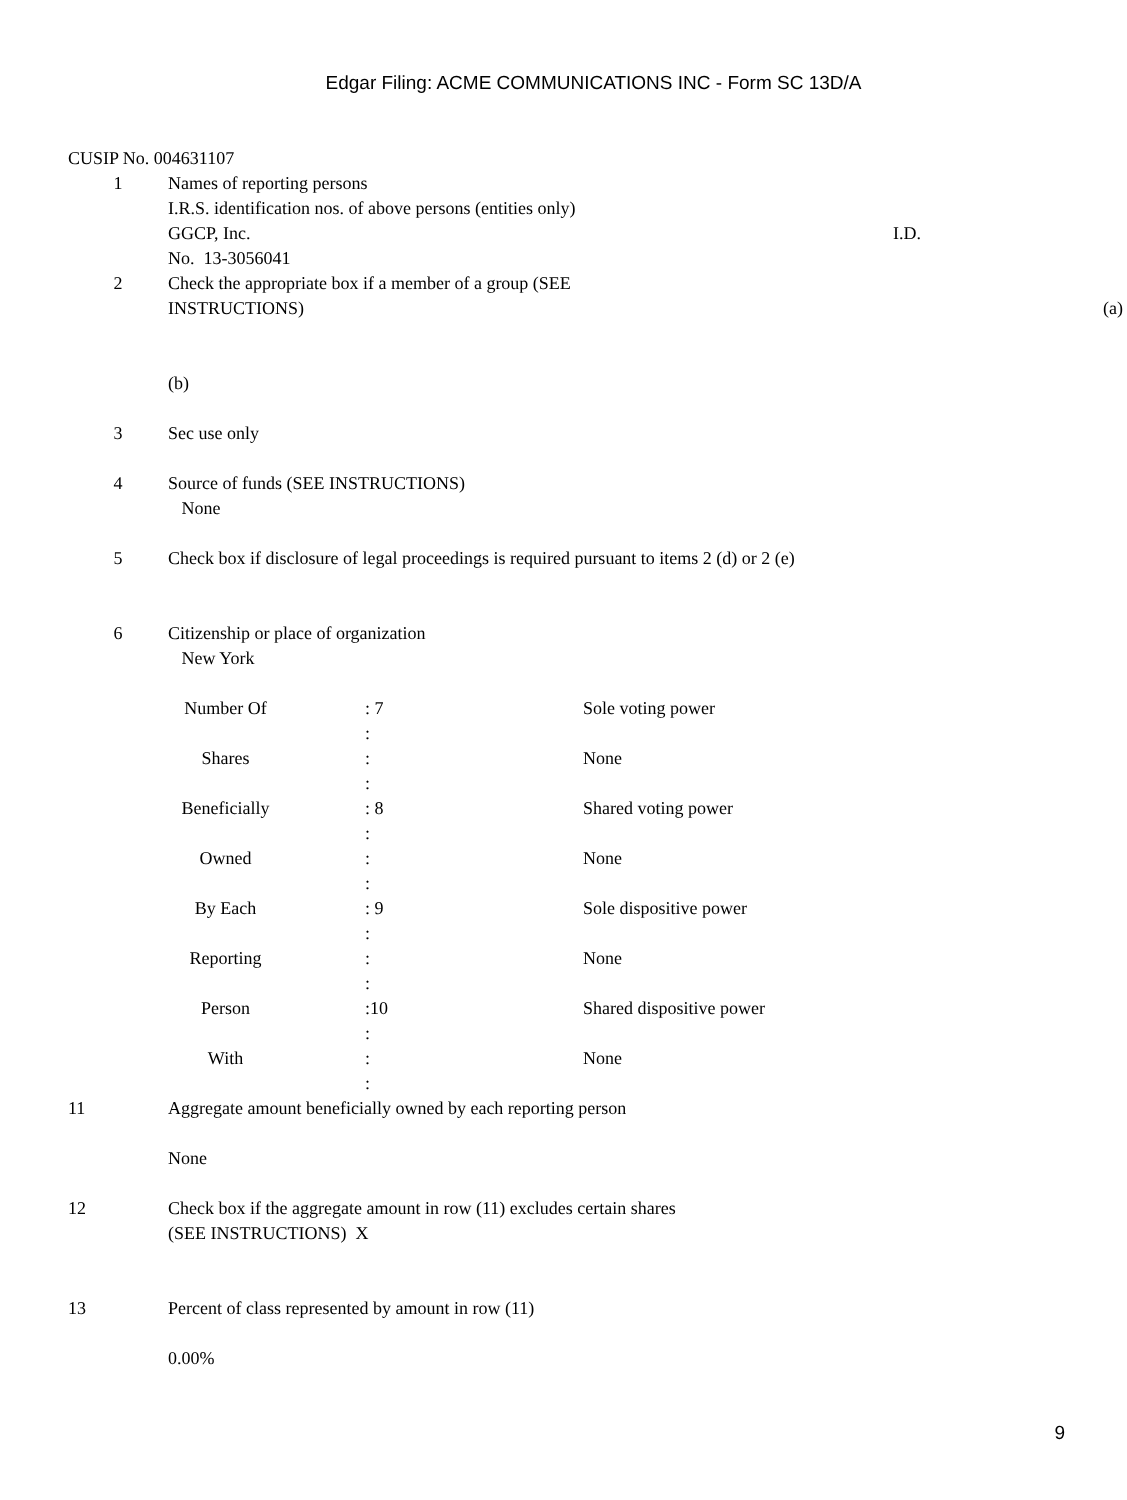Edgar Filing: ACME COMMUNICATIONS INC - Form SC 13D/A
CUSIP No. 004631107
1 Names of reporting persons
I.R.S. identification nos. of above persons (entities only)
GGCP, Inc. I.D.
No. 13-3056041
2 Check the appropriate box if a member of a group (SEE
INSTRUCTIONS) (a)
(b)
3 Sec use only
4 Source of funds (SEE INSTRUCTIONS)
None
5 Check box if disclosure of legal proceedings is required pursuant to items 2 (d) or 2 (e)
6 Citizenship or place of organization
New York
| Number Of | : 7 | Sole voting power |
| | : | |
| Shares | : | None |
| | : | |
| Beneficially | : 8 | Shared voting power |
| | : | |
| Owned | : | None |
| | : | |
| By Each | : 9 | Sole dispositive power |
| | : | |
| Reporting | : | None |
| | : | |
| Person | :10 | Shared dispositive power |
| | : | |
| With | : | None |
| | : | |
11 Aggregate amount beneficially owned by each reporting person
None
12 Check box if the aggregate amount in row (11) excludes certain shares
(SEE INSTRUCTIONS) X
13 Percent of class represented by amount in row (11)
0.00%
9